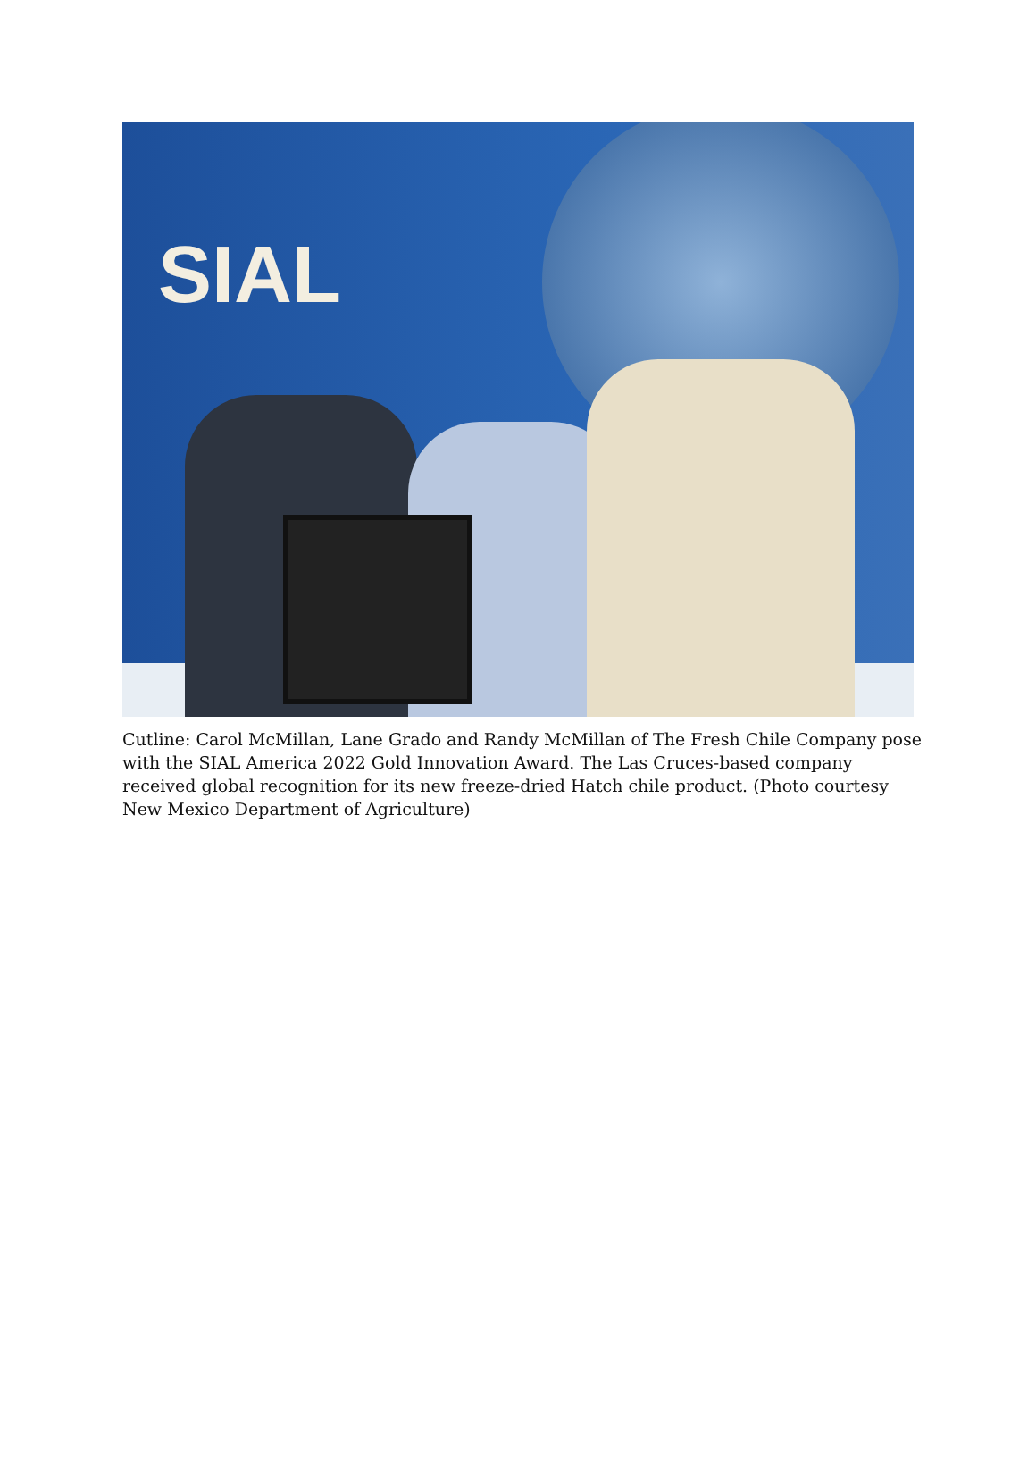SIAL
Cutline: Carol McMillan, Lane Grado and Randy McMillan of The Fresh Chile Company pose with the SIAL America 2022 Gold Innovation Award. The Las Cruces-based company received global recognition for its new freeze-dried Hatch chile product. (Photo courtesy New Mexico Department of Agriculture)